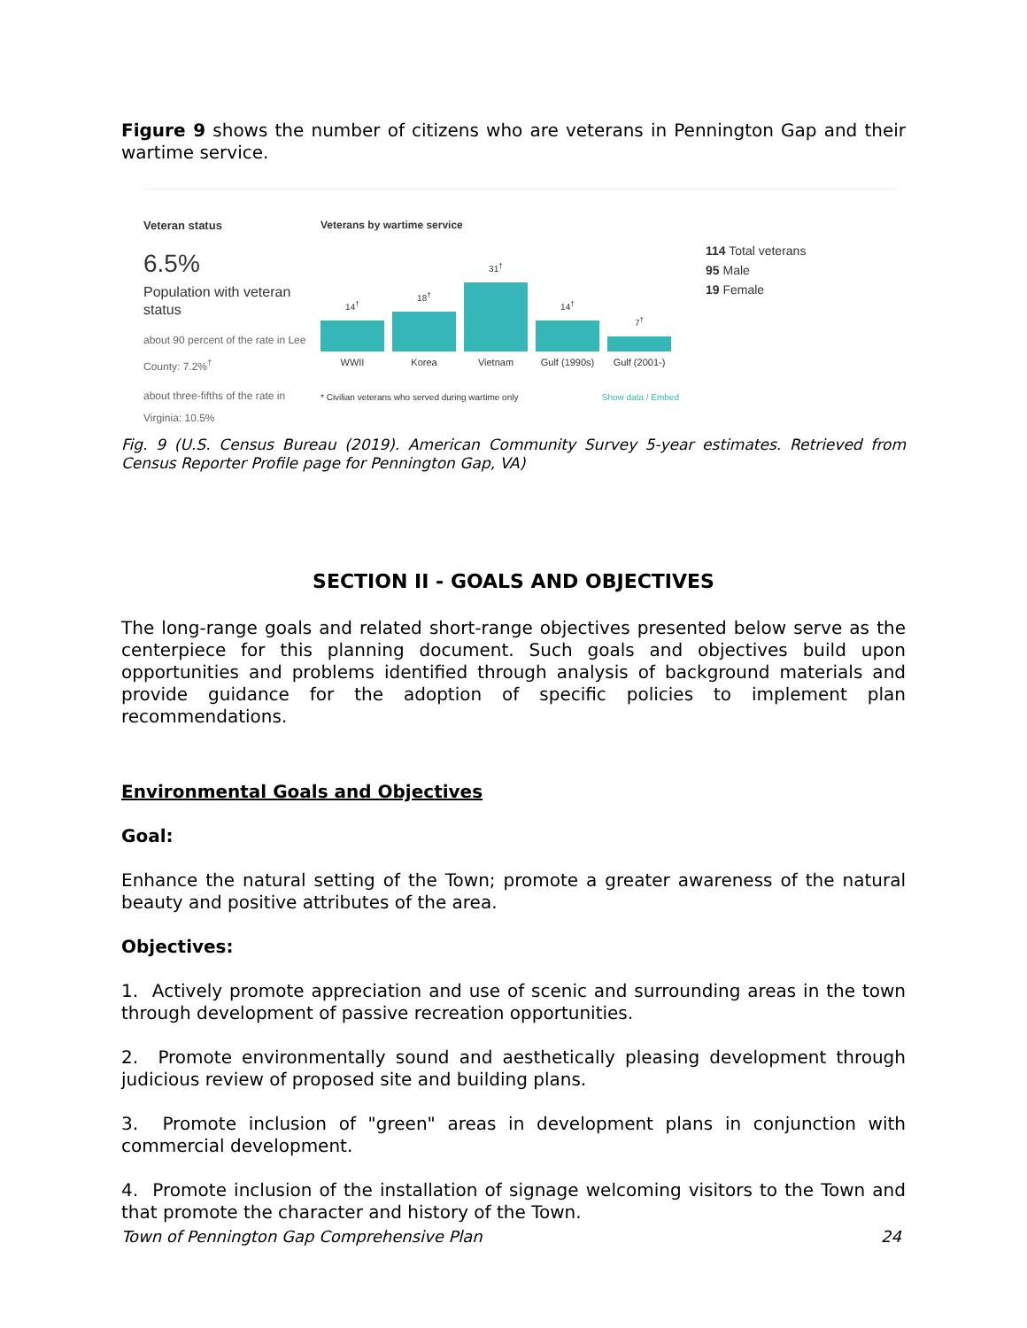Figure 9 shows the number of citizens who are veterans in Pennington Gap and their wartime service.
Veteran status
6.5%
Population with veteran status
about 90 percent of the rate in Lee County: 7.2%<sup>†</sup>
about three-fifths of the rate in Virginia: 10.5%
Veterans by wartime service
14<sup>†</sup>
18<sup>†</sup>
31<sup>†</sup>
14<sup>†</sup>
7<sup>†</sup>
WWII Korea Vietnam Gulf (1990s) Gulf (2001-)
* Civilian veterans who served during wartime only Show data / Embed
114 Total veterans
95 Male
19 Female
Fig. 9 (U.S. Census Bureau (2019). American Community Survey 5-year estimates. Retrieved from Census Reporter Profile page for Pennington Gap, VA)
SECTION II - GOALS AND OBJECTIVES
The long-range goals and related short-range objectives presented below serve as the centerpiece for this planning document. Such goals and objectives build upon opportunities and problems identified through analysis of background materials and provide guidance for the adoption of specific policies to implement plan recommendations.
Environmental Goals and Objectives
Goal:
Enhance the natural setting of the Town; promote a greater awareness of the natural beauty and positive attributes of the area.
Objectives:
1. Actively promote appreciation and use of scenic and surrounding areas in the town through development of passive recreation opportunities.
2. Promote environmentally sound and aesthetically pleasing development through judicious review of proposed site and building plans.
3. Promote inclusion of "green" areas in development plans in conjunction with commercial development.
4. Promote inclusion of the installation of signage welcoming visitors to the Town and that promote the character and history of the Town.
Town of Pennington Gap Comprehensive Plan 24